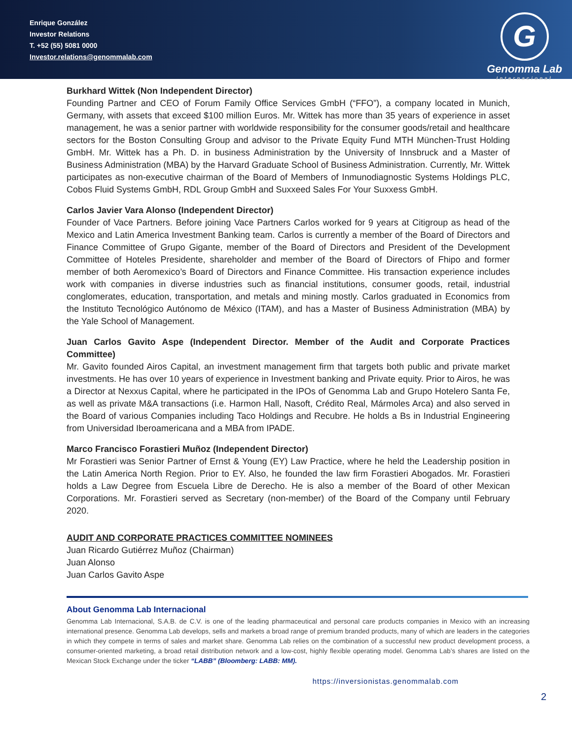Enrique González
Investor Relations
T. +52 (55) 5081 0000
Investor.relations@genommalab.com
G
Genomma Lab
Internacional
Burkhard Wittek (Non Independent Director)
Founding Partner and CEO of Forum Family Office Services GmbH (“FFO”), a company located in Munich, Germany, with assets that exceed $100 million Euros. Mr. Wittek has more than 35 years of experience in asset management, he was a senior partner with worldwide responsibility for the consumer goods/retail and healthcare sectors for the Boston Consulting Group and advisor to the Private Equity Fund MTH München-Trust Holding GmbH. Mr. Wittek has a Ph. D. in business Administration by the University of Innsbruck and a Master of Business Administration (MBA) by the Harvard Graduate School of Business Administration. Currently, Mr. Wittek participates as non-executive chairman of the Board of Members of Inmunodiagnostic Systems Holdings PLC, Cobos Fluid Systems GmbH, RDL Group GmbH and Suxxeed Sales For Your Suxxess GmbH.
Carlos Javier Vara Alonso (Independent Director)
Founder of Vace Partners. Before joining Vace Partners Carlos worked for 9 years at Citigroup as head of the Mexico and Latin America Investment Banking team. Carlos is currently a member of the Board of Directors and Finance Committee of Grupo Gigante, member of the Board of Directors and President of the Development Committee of Hoteles Presidente, shareholder and member of the Board of Directors of Fhipo and former member of both Aeromexico’s Board of Directors and Finance Committee. His transaction experience includes work with companies in diverse industries such as financial institutions, consumer goods, retail, industrial conglomerates, education, transportation, and metals and mining mostly. Carlos graduated in Economics from the Instituto Tecnológico Autónomo de México (ITAM), and has a Master of Business Administration (MBA) by the Yale School of Management.
Juan Carlos Gavito Aspe (Independent Director. Member of the Audit and Corporate Practices Committee)
Mr. Gavito founded Airos Capital, an investment management firm that targets both public and private market investments. He has over 10 years of experience in Investment banking and Private equity. Prior to Airos, he was a Director at Nexxus Capital, where he participated in the IPOs of Genomma Lab and Grupo Hotelero Santa Fe, as well as private M&A transactions (i.e. Harmon Hall, Nasoft, Crédito Real, Mármoles Arca) and also served in the Board of various Companies including Taco Holdings and Recubre. He holds a Bs in Industrial Engineering from Universidad Iberoamericana and a MBA from IPADE.
Marco Francisco Forastieri Muñoz (Independent Director)
Mr Forastieri was Senior Partner of Ernst & Young (EY) Law Practice, where he held the Leadership position in the Latin America North Region. Prior to EY. Also, he founded the law firm Forastieri Abogados. Mr. Forastieri holds a Law Degree from Escuela Libre de Derecho. He is also a member of the Board of other Mexican Corporations. Mr. Forastieri served as Secretary (non-member) of the Board of the Company until February 2020.
AUDIT AND CORPORATE PRACTICES COMMITTEE NOMINEES
Juan Ricardo Gutiérrez Muñoz (Chairman)
Juan Alonso
Juan Carlos Gavito Aspe
About Genomma Lab Internacional
Genomma Lab Internacional, S.A.B. de C.V. is one of the leading pharmaceutical and personal care products companies in Mexico with an increasing international presence. Genomma Lab develops, sells and markets a broad range of premium branded products, many of which are leaders in the categories in which they compete in terms of sales and market share. Genomma Lab relies on the combination of a successful new product development process, a consumer-oriented marketing, a broad retail distribution network and a low-cost, highly flexible operating model. Genomma Lab’s shares are listed on the Mexican Stock Exchange under the ticker “LABB” (Bloomberg: LABB: MM).
https://inversionistas.genommalab.com
2